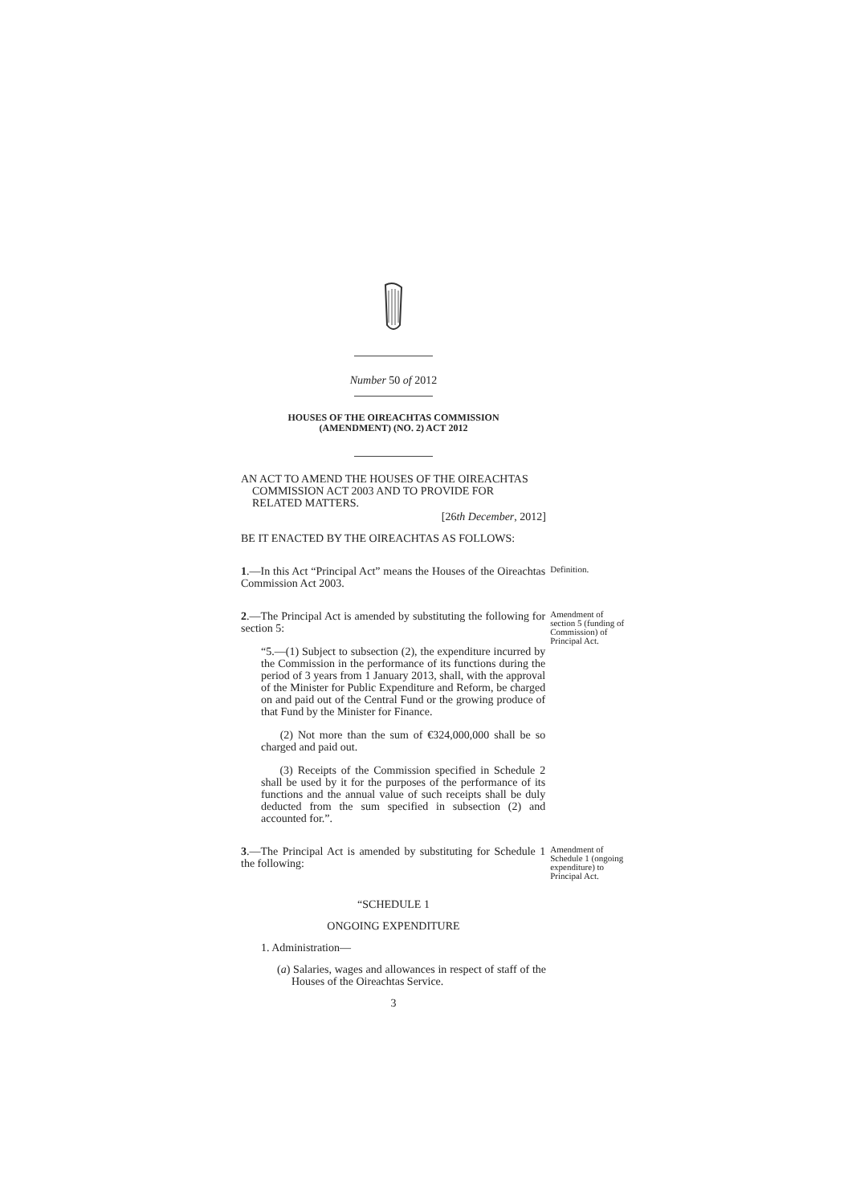Number 50 of 2012
HOUSES OF THE OIREACHTAS COMMISSION
(AMENDMENT) (NO. 2) ACT 2012
AN ACT TO AMEND THE HOUSES OF THE OIREACHTAS
COMMISSION ACT 2003 AND TO PROVIDE FOR
RELATED MATTERS.
[26th December, 2012]
BE IT ENACTED BY THE OIREACHTAS AS FOLLOWS:
1.—In this Act “Principal Act” means the Houses of the Oireachtas Commission Act 2003.
Definition.
2.—The Principal Act is amended by substituting the following for section 5:
“5.—(1) Subject to subsection (2), the expenditure incurred by the Commission in the performance of its functions during the period of 3 years from 1 January 2013, shall, with the approval of the Minister for Public Expenditure and Reform, be charged on and paid out of the Central Fund or the growing produce of that Fund by the Minister for Finance.
(2) Not more than the sum of €324,000,000 shall be so charged and paid out.
(3) Receipts of the Commission specified in Schedule 2 shall be used by it for the purposes of the performance of its functions and the annual value of such receipts shall be duly deducted from the sum specified in subsection (2) and accounted for.”.
Amendment of section 5 (funding of Commission) of Principal Act.
3.—The Principal Act is amended by substituting for Schedule 1 the following:
Amendment of Schedule 1 (ongoing expenditure) to Principal Act.
“SCHEDULE 1
ONGOING EXPENDITURE
1. Administration—
(a) Salaries, wages and allowances in respect of staff of the Houses of the Oireachtas Service.
3